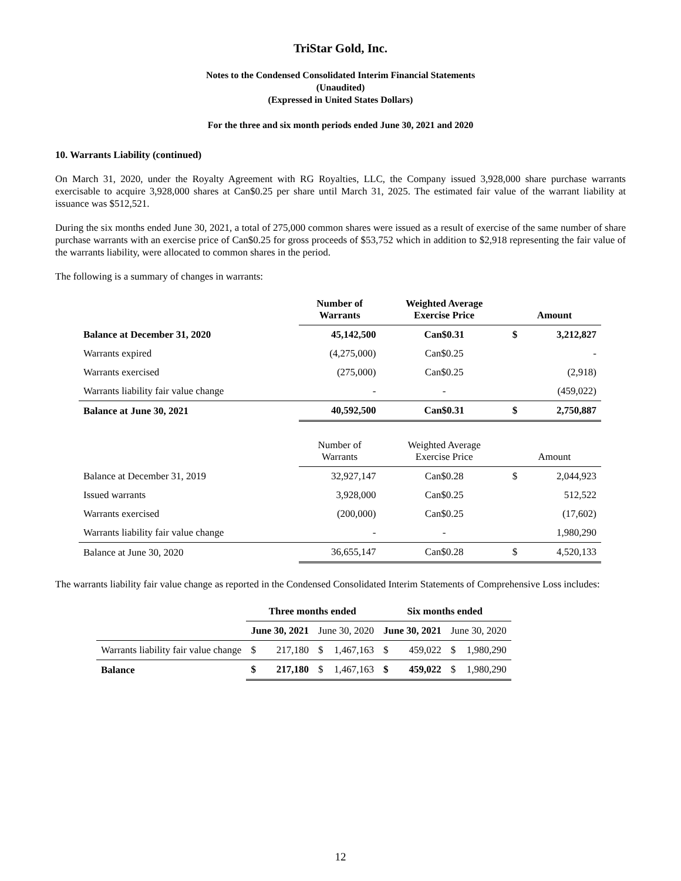TriStar Gold, Inc.
Notes to the Condensed Consolidated Interim Financial Statements
(Unaudited)
(Expressed in United States Dollars)
For the three and six month periods ended June 30, 2021 and 2020
10. Warrants Liability (continued)
On March 31, 2020, under the Royalty Agreement with RG Royalties, LLC, the Company issued 3,928,000 share purchase warrants exercisable to acquire 3,928,000 shares at Can$0.25 per share until March 31, 2025. The estimated fair value of the warrant liability at issuance was $512,521.
During the six months ended June 30, 2021, a total of 275,000 common shares were issued as a result of exercise of the same number of share purchase warrants with an exercise price of Can$0.25 for gross proceeds of $53,752 which in addition to $2,918 representing the fair value of the warrants liability, were allocated to common shares in the period.
The following is a summary of changes in warrants:
| | Number of Warrants | Weighted Average Exercise Price | Amount | |
| --- | --- | --- | --- | --- |
| Balance at December 31, 2020 | 45,142,500 | Can$0.31 | $ | 3,212,827 |
| Warrants expired | (4,275,000) | Can$0.25 | | - |
| Warrants exercised | (275,000) | Can$0.25 | | (2,918) |
| Warrants liability fair value change | - | - | | (459,022) |
| Balance at June 30, 2021 | 40,592,500 | Can$0.31 | $ | 2,750,887 |
| | Number of Warrants | Weighted Average Exercise Price | Amount | |
| Balance at December 31, 2019 | 32,927,147 | Can$0.28 | $ | 2,044,923 |
| Issued warrants | 3,928,000 | Can$0.25 | | 512,522 |
| Warrants exercised | (200,000) | Can$0.25 | | (17,602) |
| Warrants liability fair value change | - | - | | 1,980,290 |
| Balance at June 30, 2020 | 36,655,147 | Can$0.28 | $ | 4,520,133 |
The warrants liability fair value change as reported in the Condensed Consolidated Interim Statements of Comprehensive Loss includes:
| | Three months ended | | | | Six months ended | | | |
| --- | --- | --- | --- | --- | --- | --- | --- | --- |
| | June 30, 2021 | | June 30, 2020 | | June 30, 2021 | | June 30, 2020 | |
| Warrants liability fair value change | $ | 217,180 | $ | 1,467,163 | $ | 459,022 | $ | 1,980,290 |
| Balance | $ | 217,180 | $ | 1,467,163 | $ | 459,022 | $ | 1,980,290 |
12